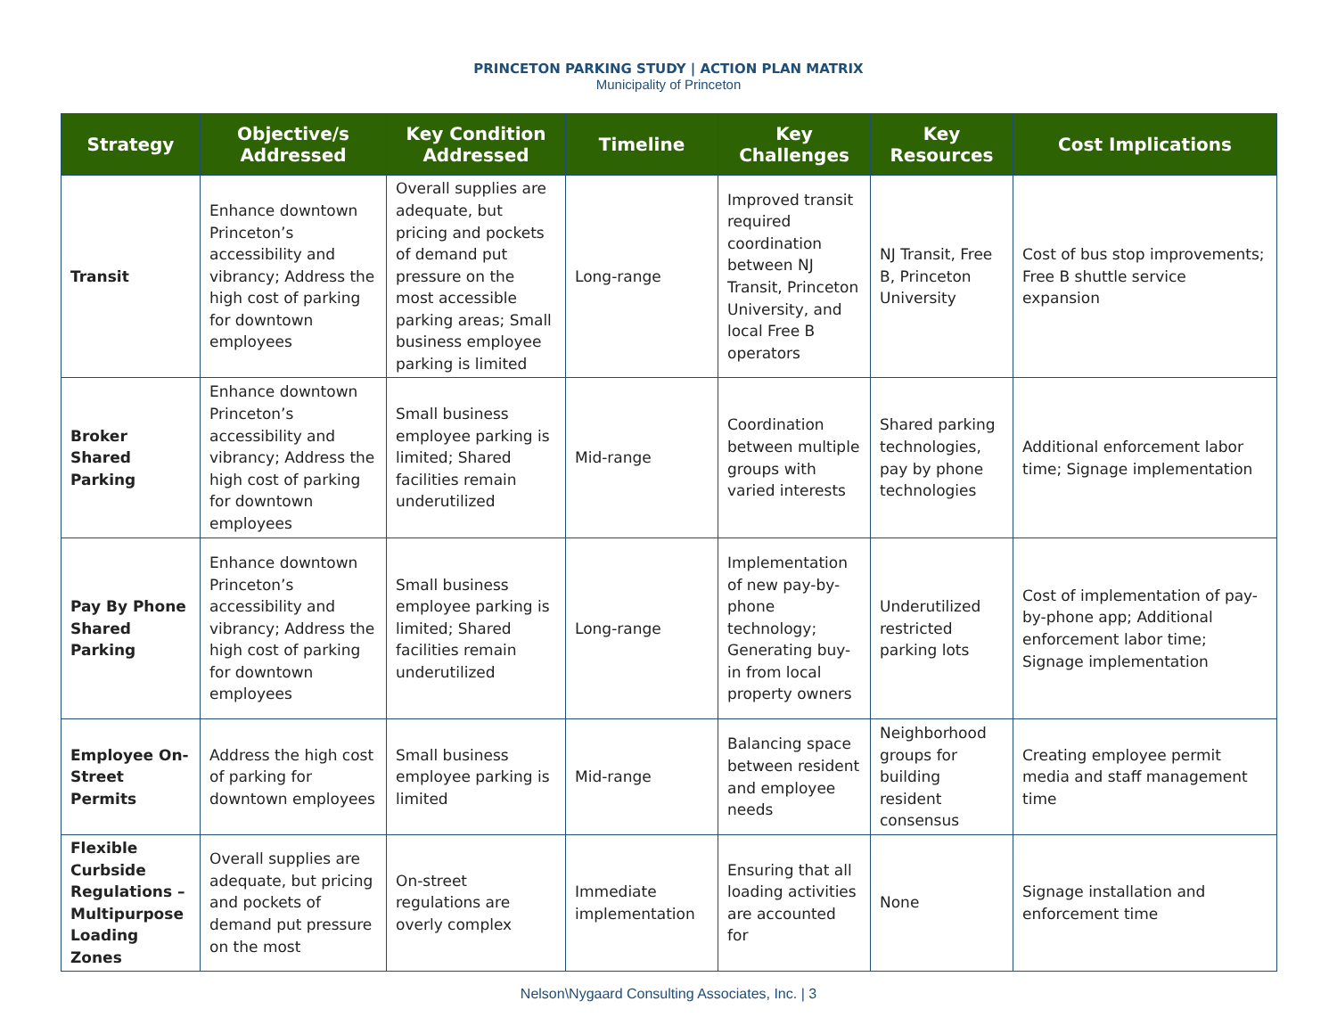PRINCETON PARKING STUDY | ACTION PLAN MATRIX
Municipality of Princeton
| Strategy | Objective/s Addressed | Key Condition Addressed | Timeline | Key Challenges | Key Resources | Cost Implications |
| --- | --- | --- | --- | --- | --- | --- |
| Transit | Enhance downtown Princeton’s accessibility and vibrancy; Address the high cost of parking for downtown employees | Overall supplies are adequate, but pricing and pockets of demand put pressure on the most accessible parking areas; Small business employee parking is limited | Long-range | Improved transit required coordination between NJ Transit, Princeton University, and local Free B operators | NJ Transit, Free B, Princeton University | Cost of bus stop improvements; Free B shuttle service expansion |
| Broker Shared Parking | Enhance downtown Princeton’s accessibility and vibrancy; Address the high cost of parking for downtown employees | Small business employee parking is limited; Shared facilities remain underutilized | Mid-range | Coordination between multiple groups with varied interests | Shared parking technologies, pay by phone technologies | Additional enforcement labor time; Signage implementation |
| Pay By Phone Shared Parking | Enhance downtown Princeton’s accessibility and vibrancy; Address the high cost of parking for downtown employees | Small business employee parking is limited; Shared facilities remain underutilized | Long-range | Implementation of new pay-by-phone technology; Generating buy-in from local property owners | Underutilized restricted parking lots | Cost of implementation of pay-by-phone app; Additional enforcement labor time; Signage implementation |
| Employee On-Street Permits | Address the high cost of parking for downtown employees | Small business employee parking is limited | Mid-range | Balancing space between resident and employee needs | Neighborhood groups for building resident consensus | Creating employee permit media and staff management time |
| Flexible Curbside Regulations – Multipurpose Loading Zones | Overall supplies are adequate, but pricing and pockets of demand put pressure on the most | On-street regulations are overly complex | Immediate implementation | Ensuring that all loading activities are accounted for | None | Signage installation and enforcement time |
Nelson\Nygaard Consulting Associates, Inc. | 3